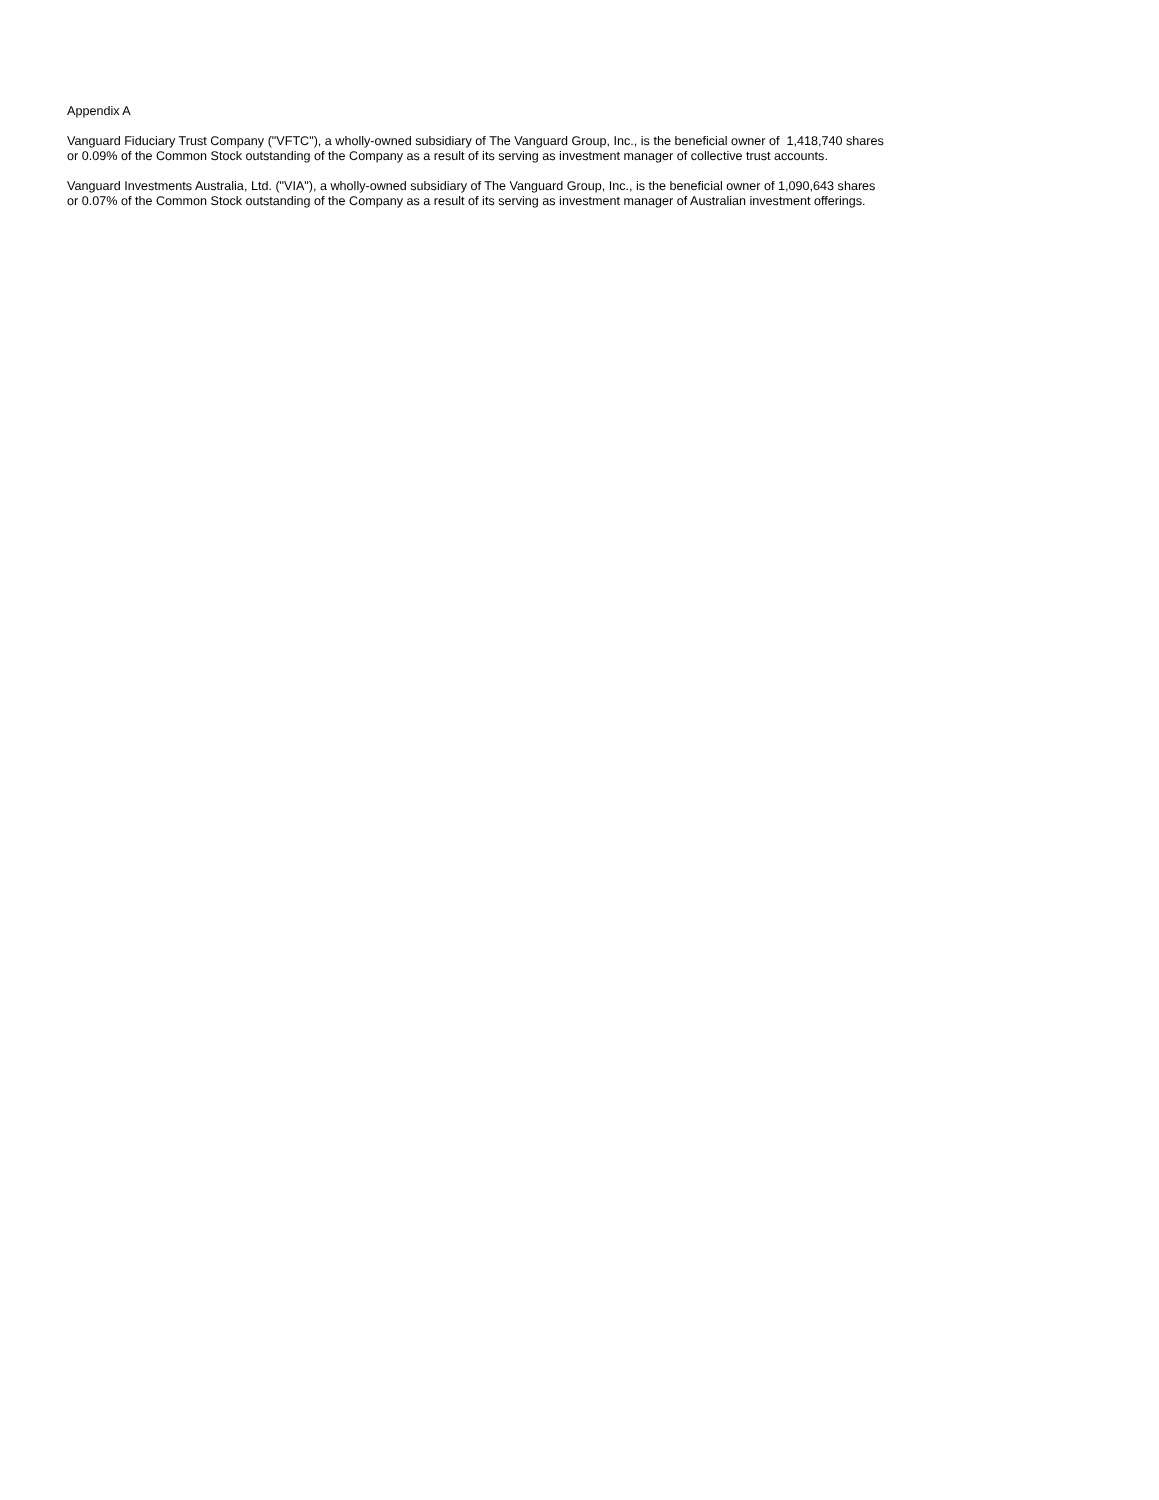Appendix A
Vanguard Fiduciary Trust Company ("VFTC"), a wholly-owned subsidiary of The Vanguard Group, Inc., is the beneficial owner of 1,418,740 shares
or 0.09% of the Common Stock outstanding of the Company as a result of its serving as investment manager of collective trust accounts.
Vanguard Investments Australia, Ltd. ("VIA"), a wholly-owned subsidiary of The Vanguard Group, Inc., is the beneficial owner of 1,090,643 shares
or 0.07% of the Common Stock outstanding of the Company as a result of its serving as investment manager of Australian investment offerings.